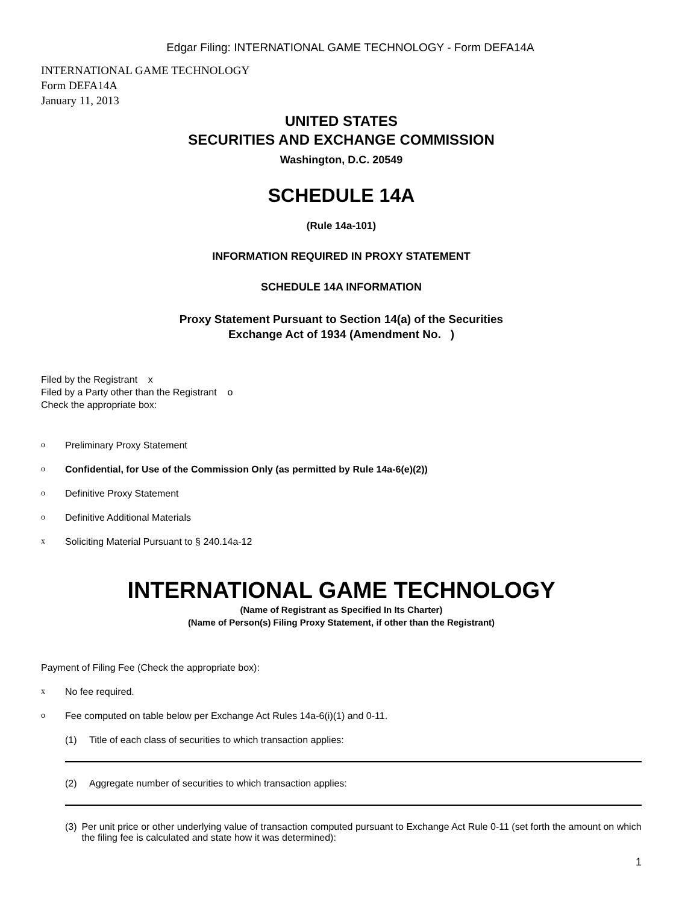Edgar Filing: INTERNATIONAL GAME TECHNOLOGY - Form DEFA14A
INTERNATIONAL GAME TECHNOLOGY
Form DEFA14A
January 11, 2013
UNITED STATES
SECURITIES AND EXCHANGE COMMISSION
Washington, D.C. 20549
SCHEDULE 14A
(Rule 14a-101)
INFORMATION REQUIRED IN PROXY STATEMENT
SCHEDULE 14A INFORMATION
Proxy Statement Pursuant to Section 14(a) of the Securities
Exchange Act of 1934 (Amendment No. )
Filed by the Registrant x
Filed by a Party other than the Registrant o
Check the appropriate box:
o Preliminary Proxy Statement
o Confidential, for Use of the Commission Only (as permitted by Rule 14a-6(e)(2))
o Definitive Proxy Statement
o Definitive Additional Materials
x Soliciting Material Pursuant to § 240.14a-12
INTERNATIONAL GAME TECHNOLOGY
(Name of Registrant as Specified In Its Charter)
(Name of Person(s) Filing Proxy Statement, if other than the Registrant)
Payment of Filing Fee (Check the appropriate box):
x No fee required.
o Fee computed on table below per Exchange Act Rules 14a-6(i)(1) and 0-11.
(1) Title of each class of securities to which transaction applies:
(2) Aggregate number of securities to which transaction applies:
(3) Per unit price or other underlying value of transaction computed pursuant to Exchange Act Rule 0-11 (set forth the amount on which the filing fee is calculated and state how it was determined):
1